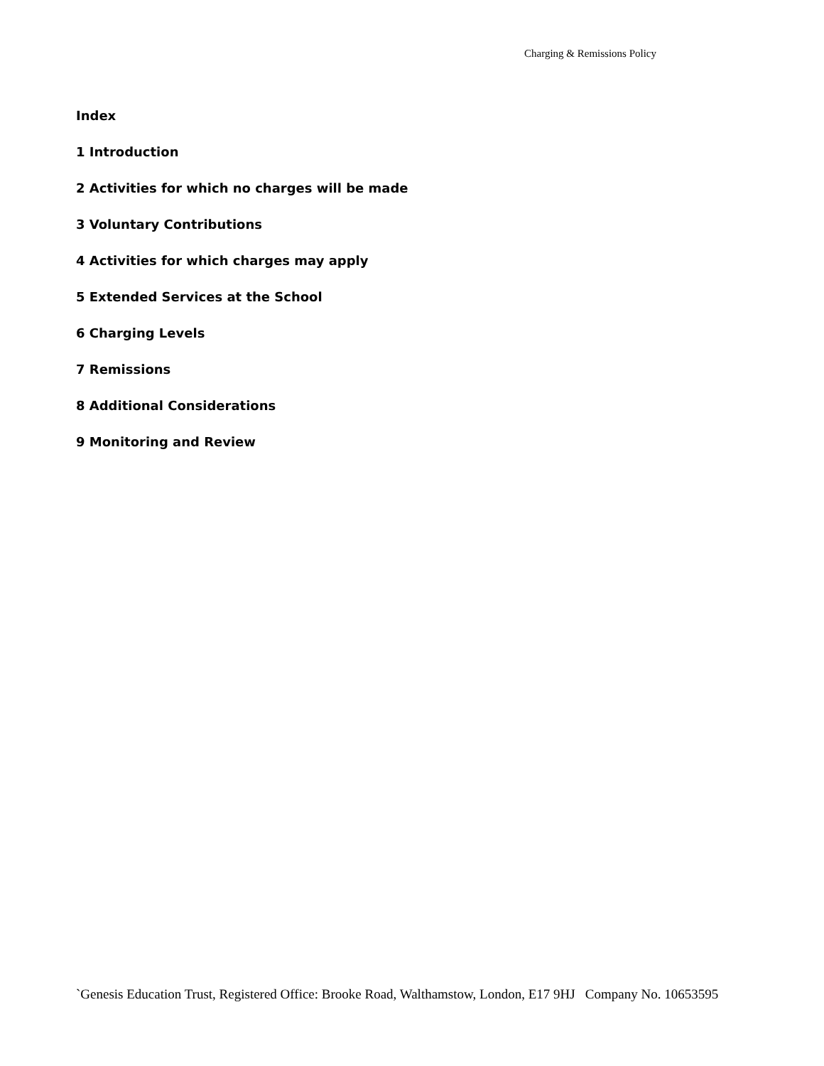Charging & Remissions Policy
Index
1 Introduction
2 Activities for which no charges will be made
3 Voluntary Contributions
4 Activities for which charges may apply
5 Extended Services at the School
6 Charging Levels
7 Remissions
8 Additional Considerations
9 Monitoring and Review
`Genesis Education Trust, Registered Office: Brooke Road, Walthamstow, London, E17 9HJ Company No. 10653595